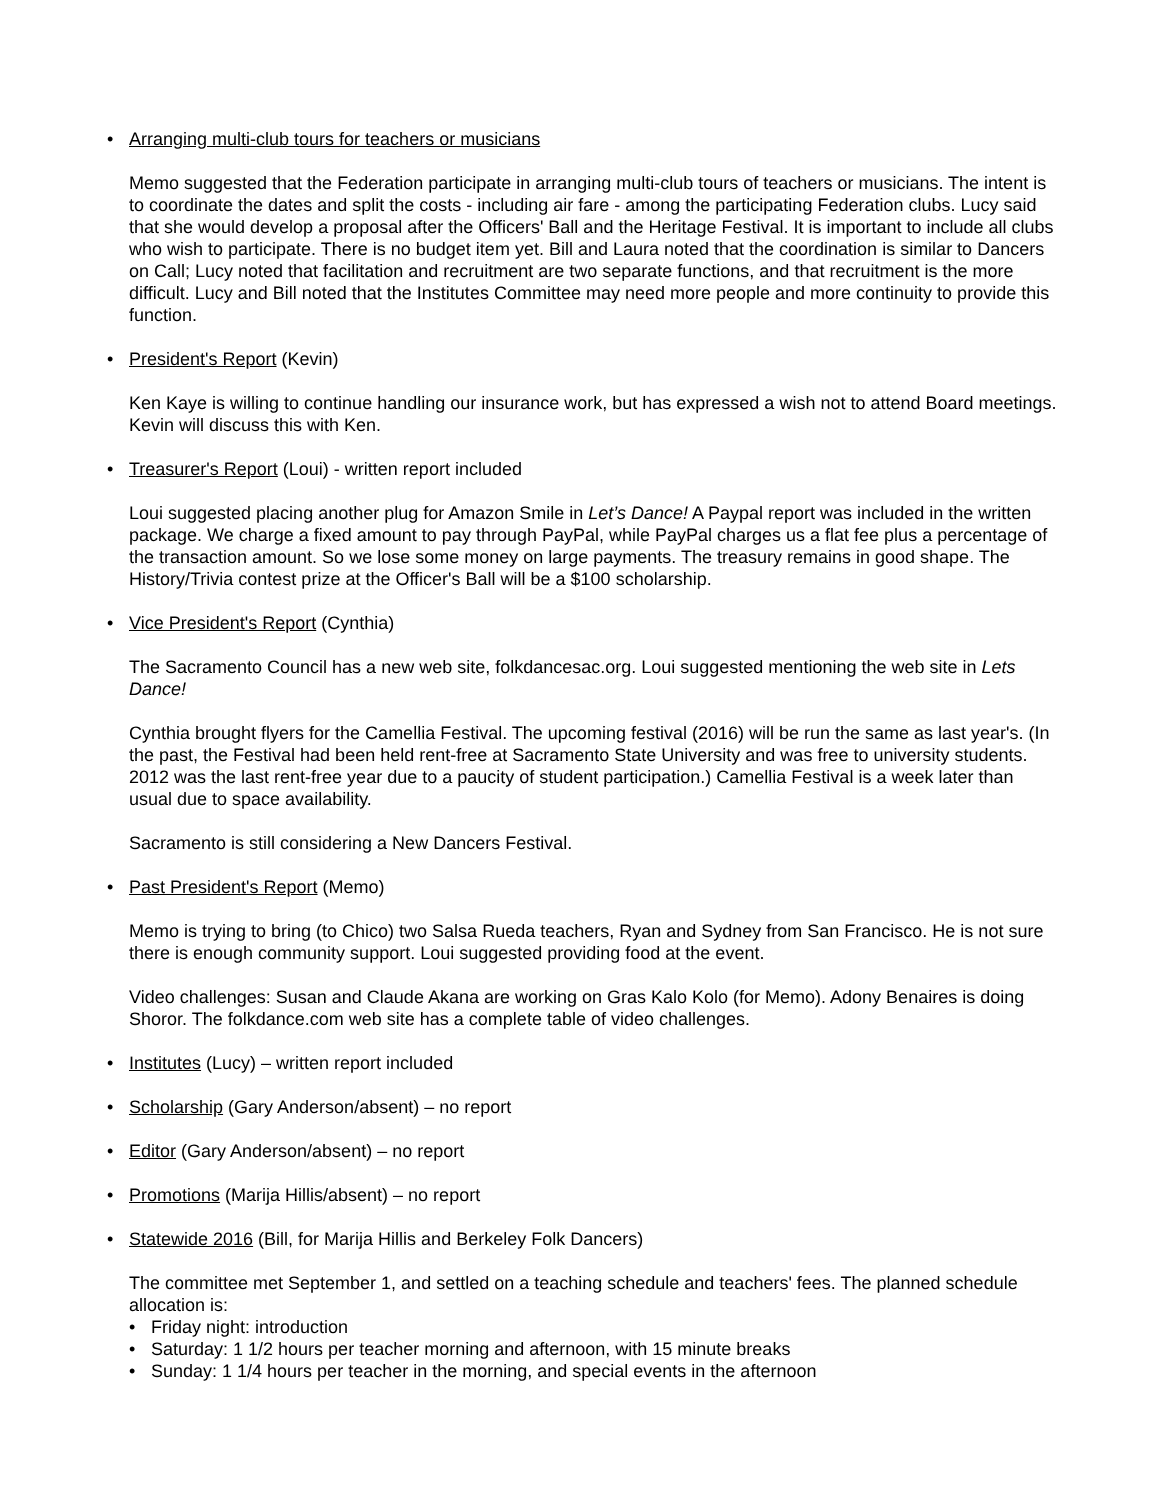• Arranging multi-club tours for teachers or musicians
Memo suggested that the Federation participate in arranging multi-club tours of teachers or musicians. The intent is to coordinate the dates and split the costs - including air fare - among the participating Federation clubs. Lucy said that she would develop a proposal after the Officers' Ball and the Heritage Festival. It is important to include all clubs who wish to participate. There is no budget item yet. Bill and Laura noted that the coordination is similar to Dancers on Call; Lucy noted that facilitation and recruitment are two separate functions, and that recruitment is the more difficult. Lucy and Bill noted that the Institutes Committee may need more people and more continuity to provide this function.
• President's Report (Kevin)
Ken Kaye is willing to continue handling our insurance work, but has expressed a wish not to attend Board meetings. Kevin will discuss this with Ken.
• Treasurer's Report (Loui) - written report included
Loui suggested placing another plug for Amazon Smile in Let’s Dance! A Paypal report was included in the written package. We charge a fixed amount to pay through PayPal, while PayPal charges us a flat fee plus a percentage of the transaction amount. So we lose some money on large payments. The treasury remains in good shape. The History/Trivia contest prize at the Officer's Ball will be a $100 scholarship.
• Vice President's Report (Cynthia)
The Sacramento Council has a new web site, folkdancesac.org. Loui suggested mentioning the web site in Lets Dance!
Cynthia brought flyers for the Camellia Festival. The upcoming festival (2016) will be run the same as last year's. (In the past, the Festival had been held rent-free at Sacramento State University and was free to university students. 2012 was the last rent-free year due to a paucity of student participation.) Camellia Festival is a week later than usual due to space availability.
Sacramento is still considering a New Dancers Festival.
• Past President's Report (Memo)
Memo is trying to bring (to Chico) two Salsa Rueda teachers, Ryan and Sydney from San Francisco. He is not sure there is enough community support. Loui suggested providing food at the event.
Video challenges: Susan and Claude Akana are working on Gras Kalo Kolo (for Memo). Adony Benaires is doing Shoror. The folkdance.com web site has a complete table of video challenges.
• Institutes (Lucy) – written report included
• Scholarship (Gary Anderson/absent) – no report
• Editor (Gary Anderson/absent) – no report
• Promotions (Marija Hillis/absent) – no report
• Statewide 2016 (Bill, for Marija Hillis and Berkeley Folk Dancers)
The committee met September 1, and settled on a teaching schedule and teachers' fees. The planned schedule allocation is:
• Friday night: introduction
• Saturday: 1 1/2 hours per teacher morning and afternoon, with 15 minute breaks
• Sunday: 1 1/4 hours per teacher in the morning, and special events in the afternoon